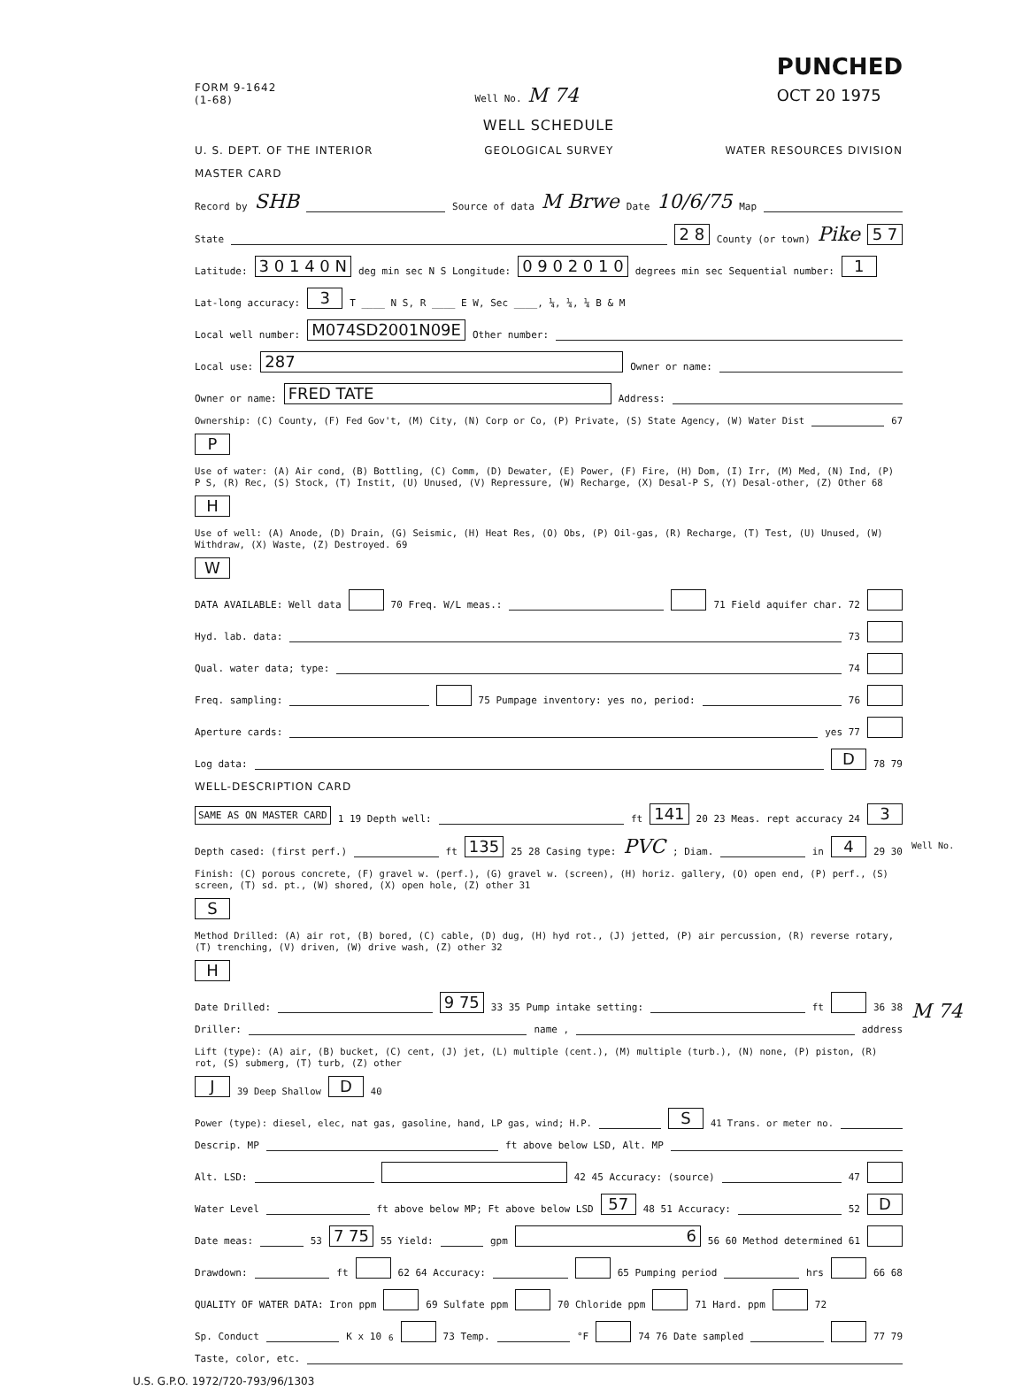FORM 9-1642
(1-68)
Well No. M 74
PUNCHED
OCT 20 1975
WELL SCHEDULE
U. S. DEPT. OF THE INTERIOR GEOLOGICAL SURVEY WATER RESOURCES DIVISION
MASTER CARD
Record by SHB Source of data M Brwe Date 10/6/75 Map
State 2 8 County (or town) Pike 5 7
Latitude: 3 0 1 4 0 N deg min sec N S Longitude: 0 9 0 2 0 1 0 degrees min sec Sequential number: 1
Lat-long accuracy: 3 T ____ N S, R ____ E W, Sec ____, ¼, ¼, ¼ B & M
Local well number: M074SD2001N09E Other number:
Local use: 287 Owner or name:
Owner or name: FRED TATE Address:
Ownership: (C) County, (F) Fed Gov't, (M) City, (N) Corp or Co, (P) Private, (S) State Agency, (W) Water Dist 67 P
Use of water: (A) Air cond, (B) Bottling, (C) Comm, (D) Dewater, (E) Power, (F) Fire, (H) Dom, (I) Irr, (M) Med, (N) Ind, (P) P S, (R) Rec, (S) Stock, (T) Instit, (U) Unused, (V) Repressure, (W) Recharge, (X) Desal-P S, (Y) Desal-other, (Z) Other 68 H
Use of well: (A) Anode, (D) Drain, (G) Seismic, (H) Heat Res, (O) Obs, (P) Oil-gas, (R) Recharge, (T) Test, (U) Unused, (W) Withdraw, (X) Waste, (Z) Destroyed. 69 W
DATA AVAILABLE: Well data 70 Freq. W/L meas.: 71 Field aquifer char. 72
Hyd. lab. data: 73
Qual. water data; type: 74
Freq. sampling: 75 Pumpage inventory: yes no, period: 76
Aperture cards: yes 77
Log data: D 78 79
WELL-DESCRIPTION CARD
SAME AS ON MASTER CARD 1 19 Depth well: ft 141 20 23 Meas. rept accuracy 24 3
Depth cased: (first perf.) ft 135 25 28 Casing type: PVC; Diam. in 4 29 30
Finish: (C) porous concrete, (F) gravel w. (perf.), (G) gravel w. (screen), (H) horiz. gallery, (O) open end, (P) perf., (S) screen, (T) sd. pt., (W) shored, (X) open hole, (Z) other 31 S
Method Drilled: (A) air rot, (B) bored, (C) cable, (D) dug, (H) hyd rot., (J) jetted, (P) air percussion, (R) reverse rotary, (T) trenching, (V) driven, (W) drive wash, (Z) other 32 H
Date Drilled: 9 75 33 35 Pump intake setting: ft 36 38
Driller: name , address
Lift (type): (A) air, (B) bucket, (C) cent, (J) jet, (L) multiple (cent.), (M) multiple (turb.), (N) none, (P) piston, (R) rot, (S) submerg, (T) turb, (Z) other J 39 Deep Shallow D 40
Power (type): diesel, elec, nat gas, gasoline, hand, LP gas, wind; H.P. S 41 Trans. or meter no.
Descrip. MP ft above below LSD, Alt. MP
Alt. LSD: 42 45 Accuracy: (source) 47
Water Level ft above below MP; Ft above below LSD 57 48 51 Accuracy: 52 D
Date meas: 53 7 75 55 Yield: gpm 6 56 60 Method determined 61
Drawdown: ft 62 64 Accuracy: 65 Pumping period hrs 66 68
QUALITY OF WATER DATA: Iron ppm 69 Sulfate ppm 70 Chloride ppm 71 Hard. ppm 72
Sp. Conduct K x 10<sup>6</sup> 73 Temp. °F 74 76 Date sampled 77 79
Taste, color, etc.
U.S. G.P.O. 1972/720-793/96/1303
Well No.
M 74